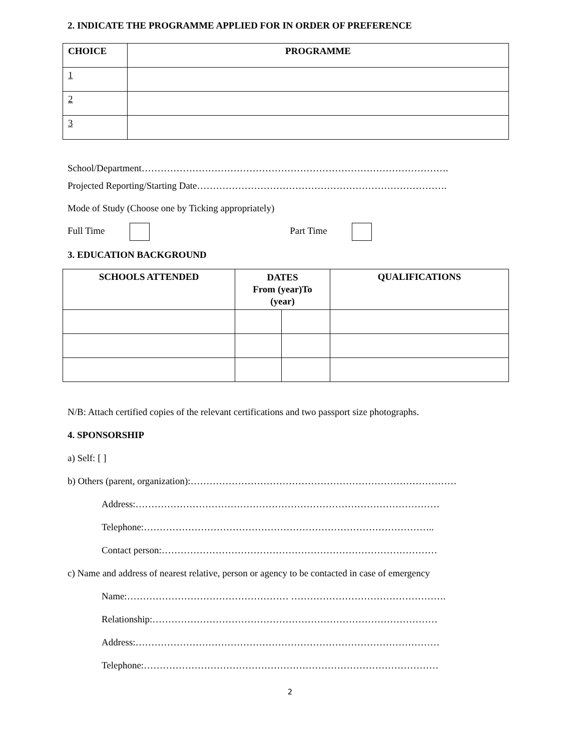2. INDICATE THE PROGRAMME APPLIED FOR IN ORDER OF PREFERENCE
| CHOICE | PROGRAMME |
| --- | --- |
| 1 | |
| 2 | |
| 3 | |
School/Department…………………………………………………………………………………….
Projected Reporting/Starting Date…………………………………………………………………….
Mode of Study (Choose one by Ticking appropriately)
Full Time Part Time
3. EDUCATION BACKGROUND
| SCHOOLS ATTENDED | DATES From (year)To (year) | | QUALIFICATIONS |
| --- | --- | --- | --- |
N/B: Attach certified copies of the relevant certifications and two passport size photographs.
4. SPONSORSHIP
a) Self: [ ]
b) Others (parent, organization):…………………………………………………………………………
Address:……………………………………………………………………………………
Telephone:………………………………………………………………………………..
Contact person:……………………………………………………………………………
c) Name and address of nearest relative, person or agency to be contacted in case of emergency
Name:…………………………………………… ………………………………………….
Relationship:………………………………………………………………………………
Address:……………………………………………………………………………………
Telephone:…………………………………………………………………………………
2